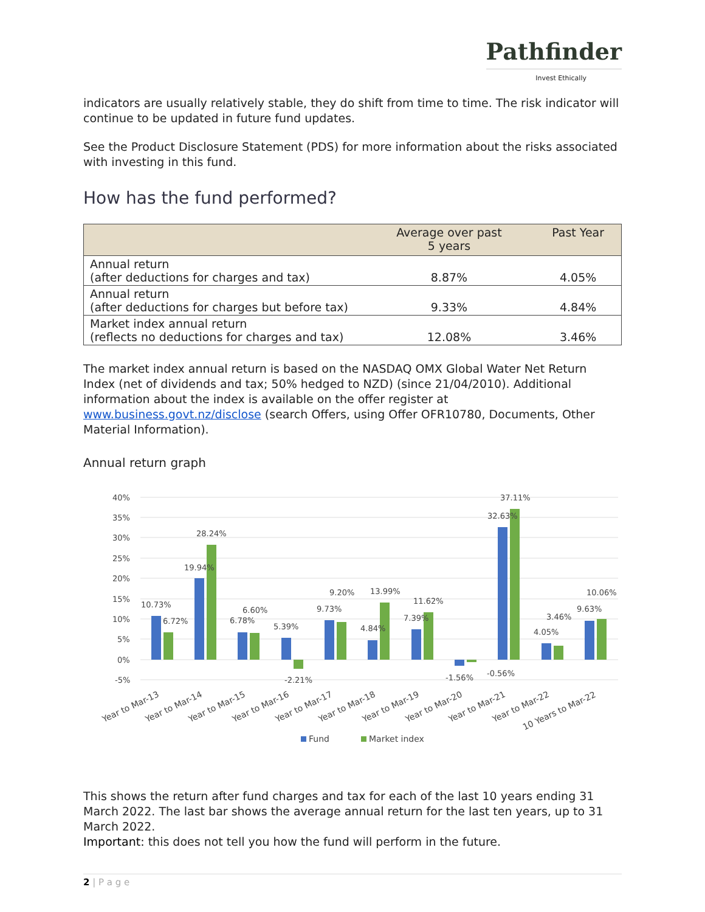Pathfinder
Invest Ethically
indicators are usually relatively stable, they do shift from time to time. The risk indicator will continue to be updated in future fund updates.
See the Product Disclosure Statement (PDS) for more information about the risks associated with investing in this fund.
How has the fund performed?
| | Average over past 5 years | Past Year |
| --- | --- | --- |
| Annual return (after deductions for charges and tax) | 8.87% | 4.05% |
| Annual return (after deductions for charges but before tax) | 9.33% | 4.84% |
| Market index annual return (reflects no deductions for charges and tax) | 12.08% | 3.46% |
The market index annual return is based on the NASDAQ OMX Global Water Net Return Index (net of dividends and tax; 50% hedged to NZD) (since 21/04/2010). Additional information about the index is available on the offer register at www.business.govt.nz/disclose (search Offers, using Offer OFR10780, Documents, Other Material Information).
Annual return graph
40%
35%
30%
25%
20%
15%
10%
5%
0%
-5%
10.73%
6.72%
19.94%
28.24%
6.78%
6.60%
5.39%
-2.21%
9.73%
9.20%
4.84%
13.99%
7.39%
11.62%
-1.56%
-0.56%
32.63%
37.11%
4.05%
3.46%
9.63%
10.06%
Year to Mar-13
Year to Mar-14
Year to Mar-15
Year to Mar-16
Year to Mar-17
Year to Mar-18
Year to Mar-19
Year to Mar-20
Year to Mar-21
Year to Mar-22
10 Years to Mar-22
Fund
Market index
This shows the return after fund charges and tax for each of the last 10 years ending 31 March 2022. The last bar shows the average annual return for the last ten years, up to 31 March 2022.
Important: this does not tell you how the fund will perform in the future.
2 | P a g e